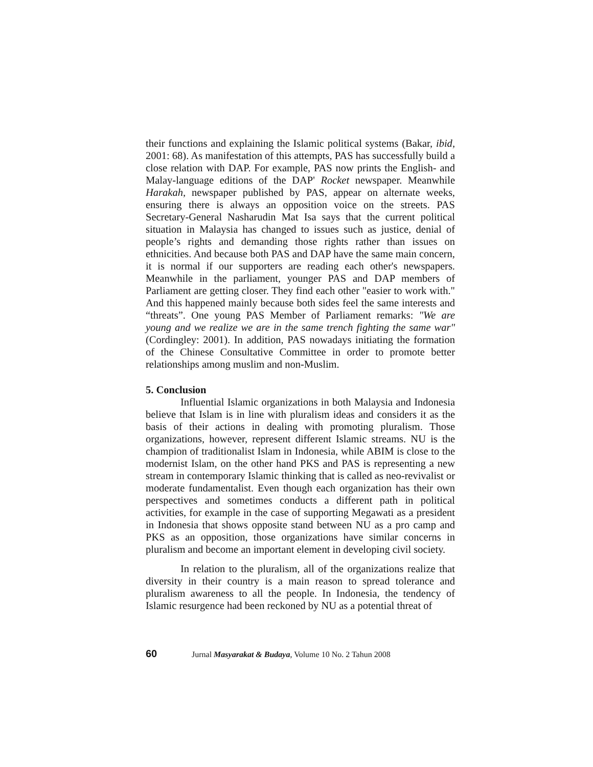their functions and explaining the Islamic political systems (Bakar, ibid, 2001: 68). As manifestation of this attempts, PAS has successfully build a close relation with DAP. For example, PAS now prints the English- and Malay-language editions of the DAP' Rocket newspaper. Meanwhile Harakah, newspaper published by PAS, appear on alternate weeks, ensuring there is always an opposition voice on the streets. PAS Secretary-General Nasharudin Mat Isa says that the current political situation in Malaysia has changed to issues such as justice, denial of people’s rights and demanding those rights rather than issues on ethnicities. And because both PAS and DAP have the same main concern, it is normal if our supporters are reading each other's newspapers. Meanwhile in the parliament, younger PAS and DAP members of Parliament are getting closer. They find each other "easier to work with." And this happened mainly because both sides feel the same interests and “threats”. One young PAS Member of Parliament remarks: "We are young and we realize we are in the same trench fighting the same war" (Cordingley: 2001). In addition, PAS nowadays initiating the formation of the Chinese Consultative Committee in order to promote better relationships among muslim and non-Muslim.
5. Conclusion
Influential Islamic organizations in both Malaysia and Indonesia believe that Islam is in line with pluralism ideas and considers it as the basis of their actions in dealing with promoting pluralism. Those organizations, however, represent different Islamic streams. NU is the champion of traditionalist Islam in Indonesia, while ABIM is close to the modernist Islam, on the other hand PKS and PAS is representing a new stream in contemporary Islamic thinking that is called as neo-revivalist or moderate fundamentalist. Even though each organization has their own perspectives and sometimes conducts a different path in political activities, for example in the case of supporting Megawati as a president in Indonesia that shows opposite stand between NU as a pro camp and PKS as an opposition, those organizations have similar concerns in pluralism and become an important element in developing civil society.
In relation to the pluralism, all of the organizations realize that diversity in their country is a main reason to spread tolerance and pluralism awareness to all the people. In Indonesia, the tendency of Islamic resurgence had been reckoned by NU as a potential threat of
60 Jurnal Masyarakat & Budaya, Volume 10 No. 2 Tahun 2008